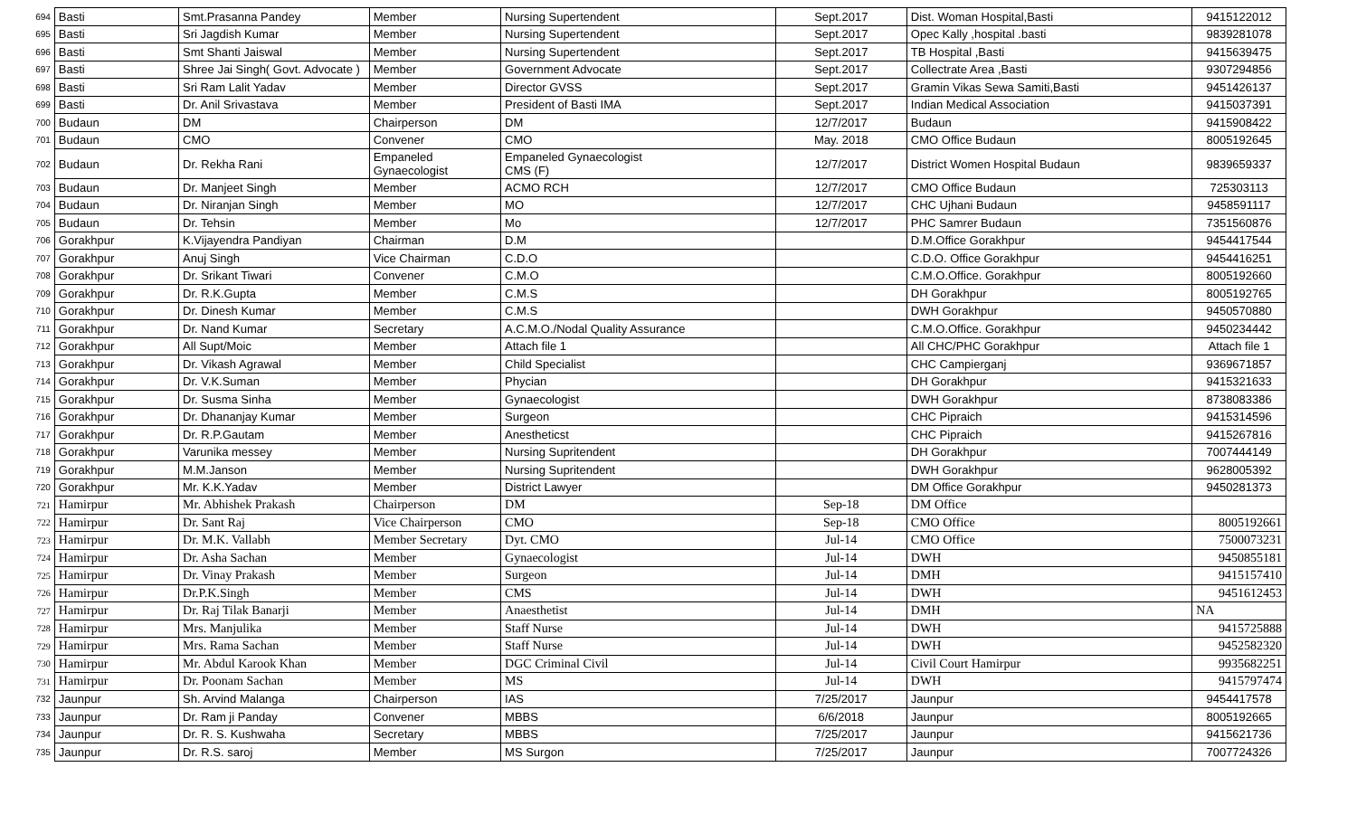| 694 | Basti | Smt.Prasanna Pandey | Member | Nursing Supertendent | Sept.2017 | Dist. Woman Hospital,Basti | 9415122012 |
| 695 | Basti | Sri Jagdish Kumar | Member | Nursing Supertendent | Sept.2017 | Opec Kally ,hospital .basti | 9839281078 |
| 696 | Basti | Smt Shanti Jaiswal | Member | Nursing Supertendent | Sept.2017 | TB Hospital ,Basti | 9415639475 |
| 697 | Basti | Shree Jai Singh( Govt. Advocate ) | Member | Government Advocate | Sept.2017 | Collectrate Area ,Basti | 9307294856 |
| 698 | Basti | Sri Ram Lalit Yadav | Member | Director GVSS | Sept.2017 | Gramin Vikas Sewa Samiti,Basti | 9451426137 |
| 699 | Basti | Dr. Anil Srivastava | Member | President of Basti IMA | Sept.2017 | Indian Medical Association | 9415037391 |
| 700 | Budaun | DM | Chairperson | DM | 12/7/2017 | Budaun | 9415908422 |
| 701 | Budaun | CMO | Convener | CMO | May. 2018 | CMO Office Budaun | 8005192645 |
| 702 | Budaun | Dr. Rekha Rani | Empaneled Gynaecologist | Empaneled Gynaecologist CMS (F) | 12/7/2017 | District Women Hospital Budaun | 9839659337 |
| 703 | Budaun | Dr. Manjeet Singh | Member | ACMO RCH | 12/7/2017 | CMO Office Budaun | 725303113 |
| 704 | Budaun | Dr. Niranjan Singh | Member | MO | 12/7/2017 | CHC Ujhani Budaun | 9458591117 |
| 705 | Budaun | Dr. Tehsin | Member | Mo | 12/7/2017 | PHC Samrer Budaun | 7351560876 |
| 706 | Gorakhpur | K.Vijayendra Pandiyan | Chairman | D.M | | D.M.Office Gorakhpur | 9454417544 |
| 707 | Gorakhpur | Anuj Singh | Vice Chairman | C.D.O | | C.D.O. Office Gorakhpur | 9454416251 |
| 708 | Gorakhpur | Dr. Srikant Tiwari | Convener | C.M.O | | C.M.O.Office. Gorakhpur | 8005192660 |
| 709 | Gorakhpur | Dr. R.K.Gupta | Member | C.M.S | | DH Gorakhpur | 8005192765 |
| 710 | Gorakhpur | Dr. Dinesh Kumar | Member | C.M.S | | DWH Gorakhpur | 9450570880 |
| 711 | Gorakhpur | Dr. Nand Kumar | Secretary | A.C.M.O./Nodal Quality Assurance | | C.M.O.Office. Gorakhpur | 9450234442 |
| 712 | Gorakhpur | All Supt/Moic | Member | Attach file 1 | | All CHC/PHC Gorakhpur | Attach file 1 |
| 713 | Gorakhpur | Dr. Vikash Agrawal | Member | Child Specialist | | CHC Campierganj | 9369671857 |
| 714 | Gorakhpur | Dr. V.K.Suman | Member | Phycian | | DH Gorakhpur | 9415321633 |
| 715 | Gorakhpur | Dr. Susma Sinha | Member | Gynaecologist | | DWH Gorakhpur | 8738083386 |
| 716 | Gorakhpur | Dr. Dhananjay Kumar | Member | Surgeon | | CHC Pipraich | 9415314596 |
| 717 | Gorakhpur | Dr. R.P.Gautam | Member | Anestheticst | | CHC Pipraich | 9415267816 |
| 718 | Gorakhpur | Varunika messey | Member | Nursing Supritendent | | DH Gorakhpur | 7007444149 |
| 719 | Gorakhpur | M.M.Janson | Member | Nursing Supritendent | | DWH Gorakhpur | 9628005392 |
| 720 | Gorakhpur | Mr. K.K.Yadav | Member | District Lawyer | | DM Office Gorakhpur | 9450281373 |
| 721 | Hamirpur | Mr. Abhishek Prakash | Chairperson | DM | Sep-18 | DM Office | |
| 722 | Hamirpur | Dr. Sant Raj | Vice Chairperson | CMO | Sep-18 | CMO Office | 8005192661 |
| 723 | Hamirpur | Dr. M.K. Vallabh | Member Secretary | Dyt. CMO | Jul-14 | CMO Office | 7500073231 |
| 724 | Hamirpur | Dr. Asha Sachan | Member | Gynaecologist | Jul-14 | DWH | 9450855181 |
| 725 | Hamirpur | Dr. Vinay Prakash | Member | Surgeon | Jul-14 | DMH | 9415157410 |
| 726 | Hamirpur | Dr.P.K.Singh | Member | CMS | Jul-14 | DWH | 9451612453 |
| 727 | Hamirpur | Dr. Raj Tilak Banarji | Member | Anaesthetist | Jul-14 | DMH | NA |
| 728 | Hamirpur | Mrs. Manjulika | Member | Staff Nurse | Jul-14 | DWH | 9415725888 |
| 729 | Hamirpur | Mrs. Rama Sachan | Member | Staff Nurse | Jul-14 | DWH | 9452582320 |
| 730 | Hamirpur | Mr. Abdul Karook Khan | Member | DGC Criminal Civil | Jul-14 | Civil Court Hamirpur | 9935682251 |
| 731 | Hamirpur | Dr. Poonam Sachan | Member | MS | Jul-14 | DWH | 9415797474 |
| 732 | Jaunpur | Sh. Arvind Malanga | Chairperson | IAS | 7/25/2017 | Jaunpur | 9454417578 |
| 733 | Jaunpur | Dr. Ram ji Panday | Convener | MBBS | 6/6/2018 | Jaunpur | 8005192665 |
| 734 | Jaunpur | Dr. R. S. Kushwaha | Secretary | MBBS | 7/25/2017 | Jaunpur | 9415621736 |
| 735 | Jaunpur | Dr. R.S. saroj | Member | MS Surgon | 7/25/2017 | Jaunpur | 7007724326 |